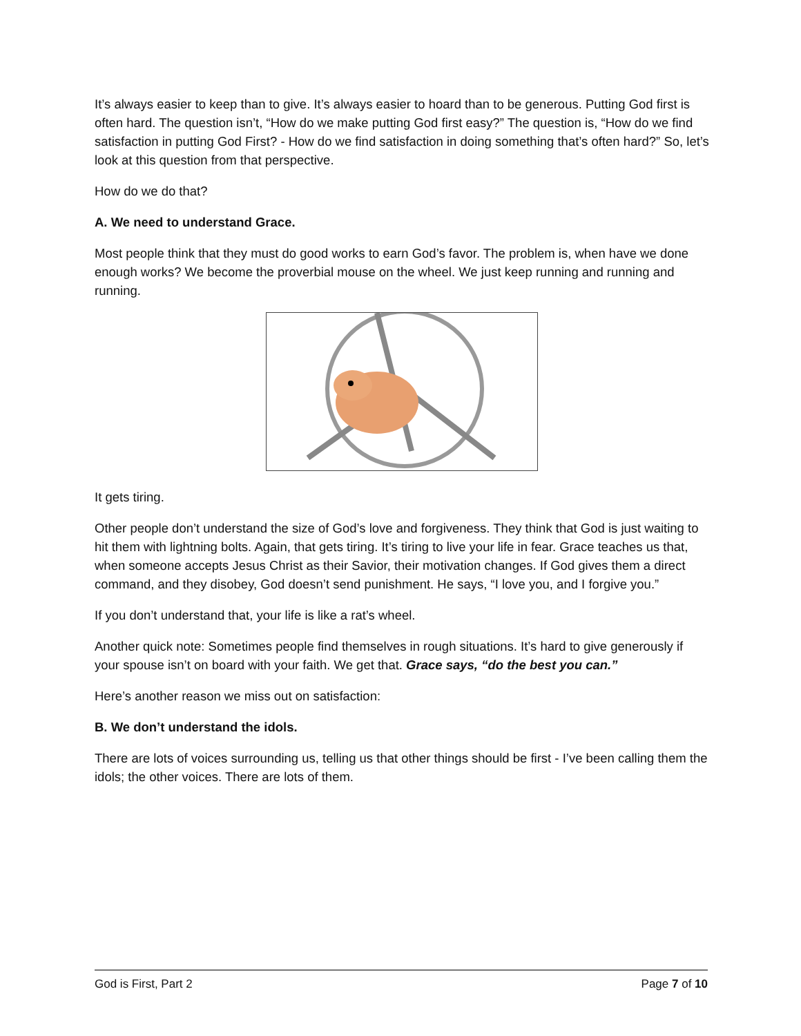It’s always easier to keep than to give. It’s always easier to hoard than to be generous. Putting God first is often hard. The question isn’t, “How do we make putting God first easy?” The question is, “How do we find satisfaction in putting God First? - How do we find satisfaction in doing something that’s often hard?” So, let’s look at this question from that perspective.
How do we do that?
A. We need to understand Grace.
Most people think that they must do good works to earn God’s favor. The problem is, when have we done enough works? We become the proverbial mouse on the wheel. We just keep running and running and running.
It gets tiring.
Other people don’t understand the size of God’s love and forgiveness. They think that God is just waiting to hit them with lightning bolts. Again, that gets tiring. It’s tiring to live your life in fear. Grace teaches us that, when someone accepts Jesus Christ as their Savior, their motivation changes. If God gives them a direct command, and they disobey, God doesn’t send punishment. He says, “I love you, and I forgive you.”
If you don’t understand that, your life is like a rat’s wheel.
Another quick note: Sometimes people find themselves in rough situations. It’s hard to give generously if your spouse isn’t on board with your faith. We get that. Grace says, “do the best you can.”
Here’s another reason we miss out on satisfaction:
B. We don’t understand the idols.
There are lots of voices surrounding us, telling us that other things should be first - I’ve been calling them the idols; the other voices. There are lots of them.
God is First, Part 2 Page 7 of 10